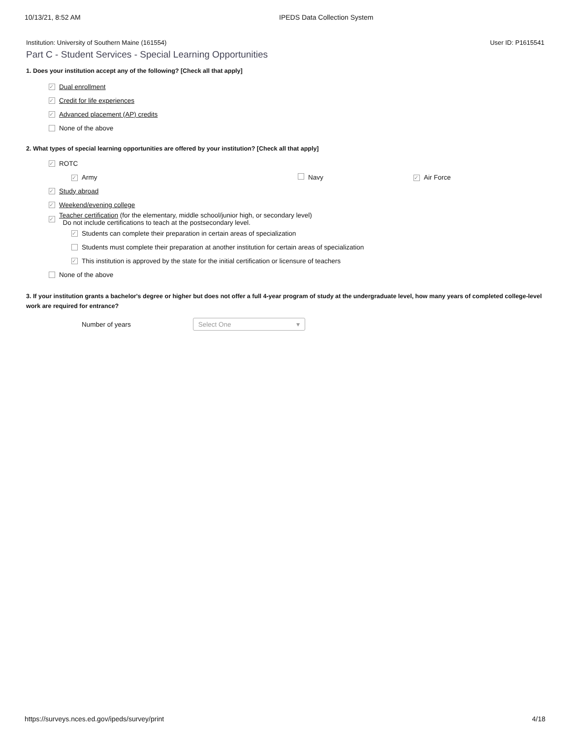10/13/21, 8:52 AM IPEDS Data Collection System
Institution: University of Southern Maine (161554) User ID: P1615541
Part C - Student Services - Special Learning Opportunities
1. Does your institution accept any of the following? [Check all that apply]
✓ Dual enrollment
✓ Credit for life experiences
✓ Advanced placement (AP) credits
None of the above
2. What types of special learning opportunities are offered by your institution? [Check all that apply]
✓ ROTC
✓ Army Navy ✓ Air Force
✓ Study abroad
✓ Weekend/evening college
✓
Teacher certification (for the elementary, middle school/junior high, or secondary level)
Do not include certifications to teach at the postsecondary level.
✓ Students can complete their preparation in certain areas of specialization
Students must complete their preparation at another institution for certain areas of specialization
✓ This institution is approved by the state for the initial certification or licensure of teachers
None of the above
3. If your institution grants a bachelor's degree or higher but does not offer a full 4-year program of study at the undergraduate level, how many years of completed college-level work are required for entrance?
Number of years Select One ▾
https://surveys.nces.ed.gov/ipeds/survey/print 4/18